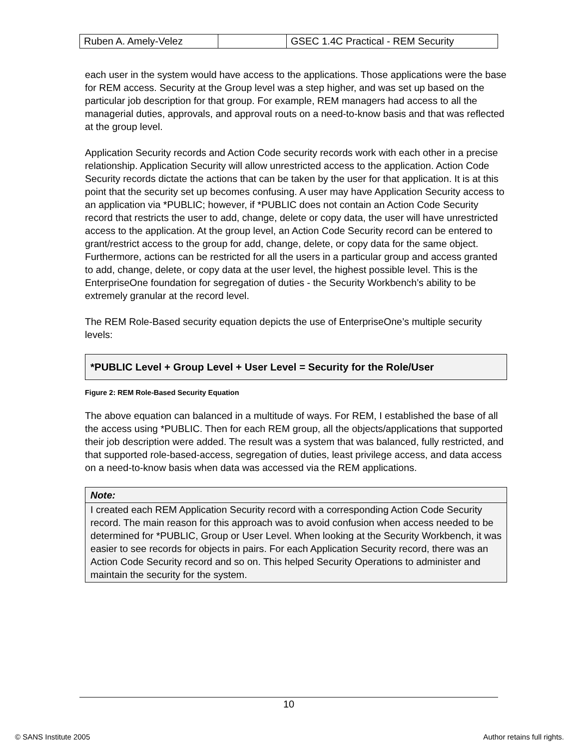| Ruben A. Amely-Velez | | GSEC 1.4C Practical - REM Security |
each user in the system would have access to the applications. Those applications were the base for REM access. Security at the Group level was a step higher, and was set up based on the particular job description for that group. For example, REM managers had access to all the managerial duties, approvals, and approval routs on a need-to-know basis and that was reflected at the group level.
Application Security records and Action Code security records work with each other in a precise relationship. Application Security will allow unrestricted access to the application. Action Code Security records dictate the actions that can be taken by the user for that application. It is at this point that the security set up becomes confusing. A user may have Application Security access to an application via *PUBLIC; however, if *PUBLIC does not contain an Action Code Security record that restricts the user to add, change, delete or copy data, the user will have unrestricted access to the application. At the group level, an Action Code Security record can be entered to grant/restrict access to the group for add, change, delete, or copy data for the same object. Furthermore, actions can be restricted for all the users in a particular group and access granted to add, change, delete, or copy data at the user level, the highest possible level. This is the EnterpriseOne foundation for segregation of duties - the Security Workbench’s ability to be extremely granular at the record level.
The REM Role-Based security equation depicts the use of EnterpriseOne’s multiple security levels:
*PUBLIC Level + Group Level + User Level = Security for the Role/User
Figure 2: REM Role-Based Security Equation
The above equation can balanced in a multitude of ways. For REM, I established the base of all the access using *PUBLIC. Then for each REM group, all the objects/applications that supported their job description were added. The result was a system that was balanced, fully restricted, and that supported role-based-access, segregation of duties, least privilege access, and data access on a need-to-know basis when data was accessed via the REM applications.
Note:
I created each REM Application Security record with a corresponding Action Code Security record. The main reason for this approach was to avoid confusion when access needed to be determined for *PUBLIC, Group or User Level. When looking at the Security Workbench, it was easier to see records for objects in pairs. For each Application Security record, there was an Action Code Security record and so on. This helped Security Operations to administer and maintain the security for the system.
10
© SANS Institute 2005 Author retains full rights.